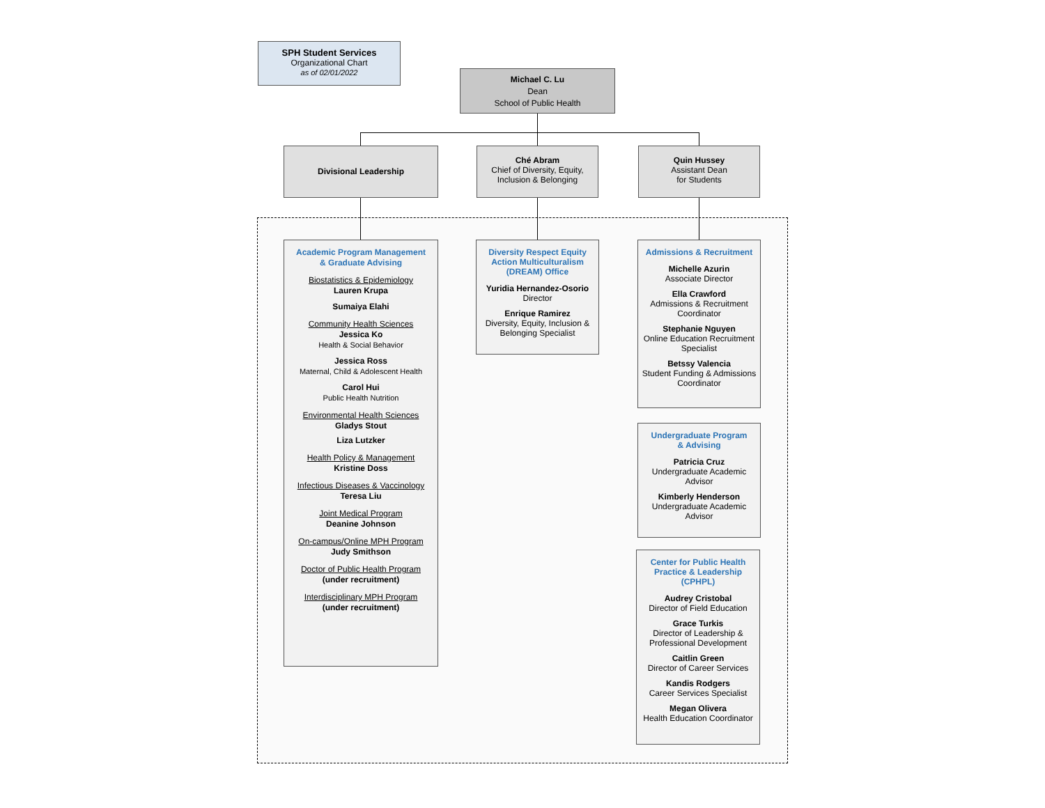SPH Student Services
Organizational Chart
as of 02/01/2022
Michael C. Lu
Dean
School of Public Health
Divisional Leadership
Ché Abram
Chief of Diversity, Equity, Inclusion & Belonging
Quin Hussey
Assistant Dean
for Students
Academic Program Management
& Graduate Advising
Biostatistics & Epidemiology
Lauren Krupa
Sumaiya Elahi
Community Health Sciences
Jessica Ko
Health & Social Behavior
Jessica Ross
Maternal, Child & Adolescent Health
Carol Hui
Public Health Nutrition
Environmental Health Sciences
Gladys Stout
Liza Lutzker
Health Policy & Management
Kristine Doss
Infectious Diseases & Vaccinology
Teresa Liu
Joint Medical Program
Deanine Johnson
On-campus/Online MPH Program
Judy Smithson
Doctor of Public Health Program
(under recruitment)
Interdisciplinary MPH Program
(under recruitment)
Diversity Respect Equity Action Multiculturalism (DREAM) Office
Yuridia Hernandez-Osorio
Director
Enrique Ramirez
Diversity, Equity, Inclusion & Belonging Specialist
Admissions & Recruitment
Michelle Azurin
Associate Director
Ella Crawford
Admissions & Recruitment Coordinator
Stephanie Nguyen
Online Education Recruitment Specialist
Betssy Valencia
Student Funding & Admissions Coordinator
Undergraduate Program
& Advising
Patricia Cruz
Undergraduate Academic Advisor
Kimberly Henderson
Undergraduate Academic Advisor
Center for Public Health Practice & Leadership (CPHPL)
Audrey Cristobal
Director of Field Education
Grace Turkis
Director of Leadership & Professional Development
Caitlin Green
Director of Career Services
Kandis Rodgers
Career Services Specialist
Megan Olivera
Health Education Coordinator